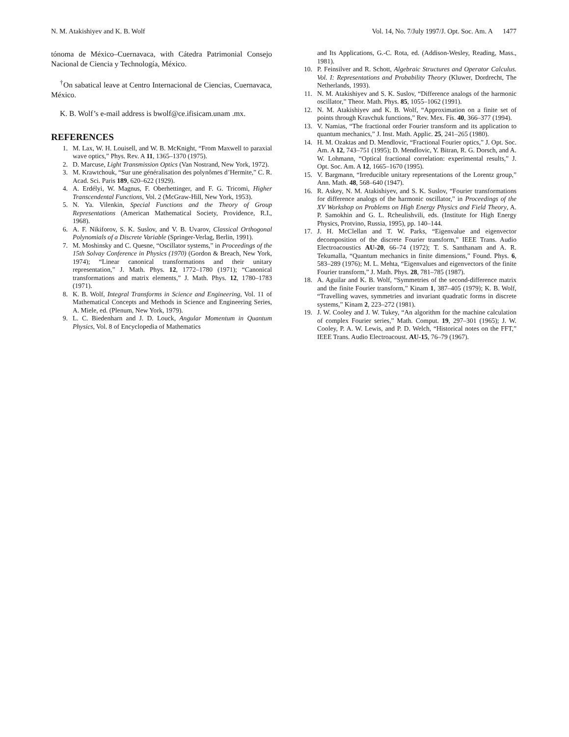N. M. Atakishiyev and K. B. Wolf Vol. 14, No. 7/July 1997/J. Opt. Soc. Am. A 1477
tónoma de México–Cuernavaca, with Cátedra Patrimonial Consejo Nacional de Ciencia y Technología, México.
<sup>†</sup> On sabatical leave at Centro Internacional de Ciencias, Cuernavaca, México.
K. B. Wolf’s e-mail address is bwolf@ce.ifisicam.unam .mx.
REFERENCES
1. M. Lax, W. H. Louisell, and W. B. McKnight, “From Maxwell to paraxial wave optics,” Phys. Rev. A 11, 1365–1370 (1975).
2. D. Marcuse, Light Transmission Optics (Van Nostrand, New York, 1972).
3. M. Krawtchouk, “Sur une généralisation des polynômes d’Hermite,” C. R. Acad. Sci. Paris 189, 620–622 (1929).
4. A. Erdélyi, W. Magnus, F. Oberhettinger, and F. G. Tricomi, Higher Transcendental Functions, Vol. 2 (McGraw-Hill, New York, 1953).
5. N. Ya. Vilenkin, Special Functions and the Theory of Group Representations (American Mathematical Society, Providence, R.I., 1968).
6. A. F. Nikiforov, S. K. Suslov, and V. B. Uvarov, Classical Orthogonal Polynomials of a Discrete Variable (Springer-Verlag, Berlin, 1991).
7. M. Moshinsky and C. Quesne, “Oscillator systems,” in Proceedings of the 15th Solvay Conference in Physics (1970) (Gordon & Breach, New York, 1974); “Linear canonical transformations and their unitary representation,” J. Math. Phys. 12, 1772–1780 (1971); “Canonical transformations and matrix elements,” J. Math. Phys. 12, 1780–1783 (1971).
8. K. B. Wolf, Integral Transforms in Science and Engineering, Vol. 11 of Mathematical Concepts and Methods in Science and Engineering Series, A. Miele, ed. (Plenum, New York, 1979).
9. L. C. Biedenharn and J. D. Louck, Angular Momentum in Quantum Physics, Vol. 8 of Encyclopedia of Mathematics
and Its Applications, G.-C. Rota, ed. (Addison-Wesley, Reading, Mass., 1981).
10. P. Feinsilver and R. Schott, Algebraic Structures and Operator Calculus. Vol. I: Representations and Probability Theory (Kluwer, Dordrecht, The Netherlands, 1993).
11. N. M. Atakishiyev and S. K. Suslov, “Difference analogs of the harmonic oscillator,” Theor. Math. Phys. 85, 1055–1062 (1991).
12. N. M. Atakishiyev and K. B. Wolf, “Approximation on a finite set of points through Kravchuk functions,” Rev. Mex. Fís. 40, 366–377 (1994).
13. V. Namias, “The fractional order Fourier transform and its application to quantum mechanics,” J. Inst. Math. Applic. 25, 241–265 (1980).
14. H. M. Ozaktas and D. Mendlovic, “Fractional Fourier optics,” J. Opt. Soc. Am. A 12, 743–751 (1995); D. Mendlovic, Y. Bitran, R. G. Dorsch, and A. W. Lohmann, “Optical fractional correlation: experimental results,” J. Opt. Soc. Am. A 12, 1665–1670 (1995).
15. V. Bargmann, “Irreducible unitary representations of the Lorentz group,” Ann. Math. 48, 568–640 (1947).
16. R. Askey, N. M. Atakishiyev, and S. K. Suslov, “Fourier transformations for difference analogs of the harmonic oscillator,” in Proceedings of the XV Workshop on Problems on High Energy Physics and Field Theory, A. P. Samokhin and G. L. Rcheulishvili, eds. (Institute for High Energy Physics, Protvino, Russia, 1995), pp. 140–144.
17. J. H. McClellan and T. W. Parks, “Eigenvalue and eigenvector decomposition of the discrete Fourier transform,” IEEE Trans. Audio Electroacoustics AU-20, 66–74 (1972); T. S. Santhanam and A. R. Tekumalla, “Quantum mechanics in finite dimensions,” Found. Phys. 6, 583–289 (1976); M. L. Mehta, “Eigenvalues and eigenvectors of the finite Fourier transform,” J. Math. Phys. 28, 781–785 (1987).
18. A. Aguilar and K. B. Wolf, “Symmetries of the second-difference matrix and the finite Fourier transform,” Kinam 1, 387–405 (1979); K. B. Wolf, “Travelling waves, symmetries and invariant quadratic forms in discrete systems,” Kinam 2, 223–272 (1981).
19. J. W. Cooley and J. W. Tukey, “An algorithm for the machine calculation of complex Fourier series,” Math. Comput. 19, 297–301 (1965); J. W. Cooley, P. A. W. Lewis, and P. D. Welch, “Historical notes on the FFT,” IEEE Trans. Audio Electroacoust. AU-15, 76–79 (1967).